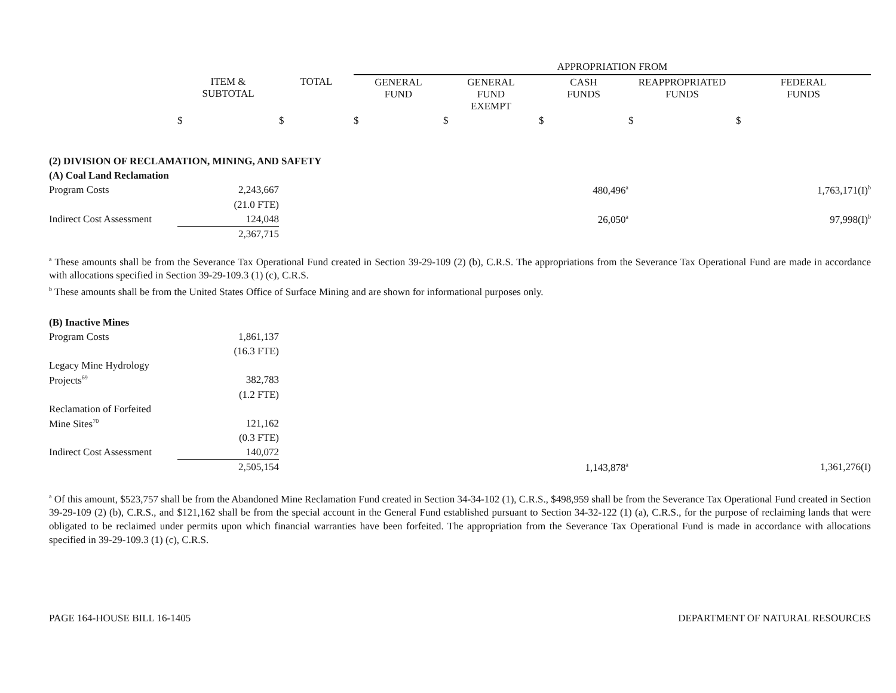| | | | APPROPRIATION FROM | | | | |
| --- | --- | --- | --- | --- | --- | --- | --- |
| | ITEM & SUBTOTAL | TOTAL | GENERAL FUND | GENERAL FUND EXEMPT | CASH FUNDS | REAPPROPRIATED FUNDS | FEDERAL FUNDS |
| | $ | $ | $ | $ | $ | $ | $ |
| (2) DIVISION OF RECLAMATION, MINING, AND SAFETY | | | | | | | |
| (A) Coal Land Reclamation | | | | | | | |
| Program Costs | 2,243,667 | | | | 480,496<sup>a</sup> | | 1,763,171(I)<sup>b</sup> |
| | (21.0 FTE) | | | | | | |
| Indirect Cost Assessment | 124,048 | | | | 26,050<sup>a</sup> | | 97,998(I)<sup>b</sup> |
| | 2,367,715 | | | | | | |
<sup>a</sup> These amounts shall be from the Severance Tax Operational Fund created in Section 39-29-109 (2) (b), C.R.S. The appropriations from the Severance Tax Operational Fund are made in accordance with allocations specified in Section 39-29-109.3 (1) (c), C.R.S.
<sup>b</sup> These amounts shall be from the United States Office of Surface Mining and are shown for informational purposes only.
| (B) Inactive Mines | | | | | | | |
| Program Costs | 1,861,137 | | | | | | |
| | (16.3 FTE) | | | | | | |
| Legacy Mine Hydrology | | | | | | | |
| Projects<sup>69</sup> | 382,783 | | | | | | |
| | (1.2 FTE) | | | | | | |
| Reclamation of Forfeited | | | | | | | |
| Mine Sites<sup>70</sup> | 121,162 | | | | | | |
| | (0.3 FTE) | | | | | | |
| Indirect Cost Assessment | 140,072 | | | | | | |
| | 2,505,154 | | | | 1,143,878<sup>a</sup> | | 1,361,276(I) |
<sup>a</sup> Of this amount, $523,757 shall be from the Abandoned Mine Reclamation Fund created in Section 34-34-102 (1), C.R.S., $498,959 shall be from the Severance Tax Operational Fund created in Section 39-29-109 (2) (b), C.R.S., and $121,162 shall be from the special account in the General Fund established pursuant to Section 34-32-122 (1) (a), C.R.S., for the purpose of reclaiming lands that were obligated to be reclaimed under permits upon which financial warranties have been forfeited. The appropriation from the Severance Tax Operational Fund is made in accordance with allocations specified in 39-29-109.3 (1) (c), C.R.S.
PAGE 164-HOUSE BILL 16-1405 DEPARTMENT OF NATURAL RESOURCES